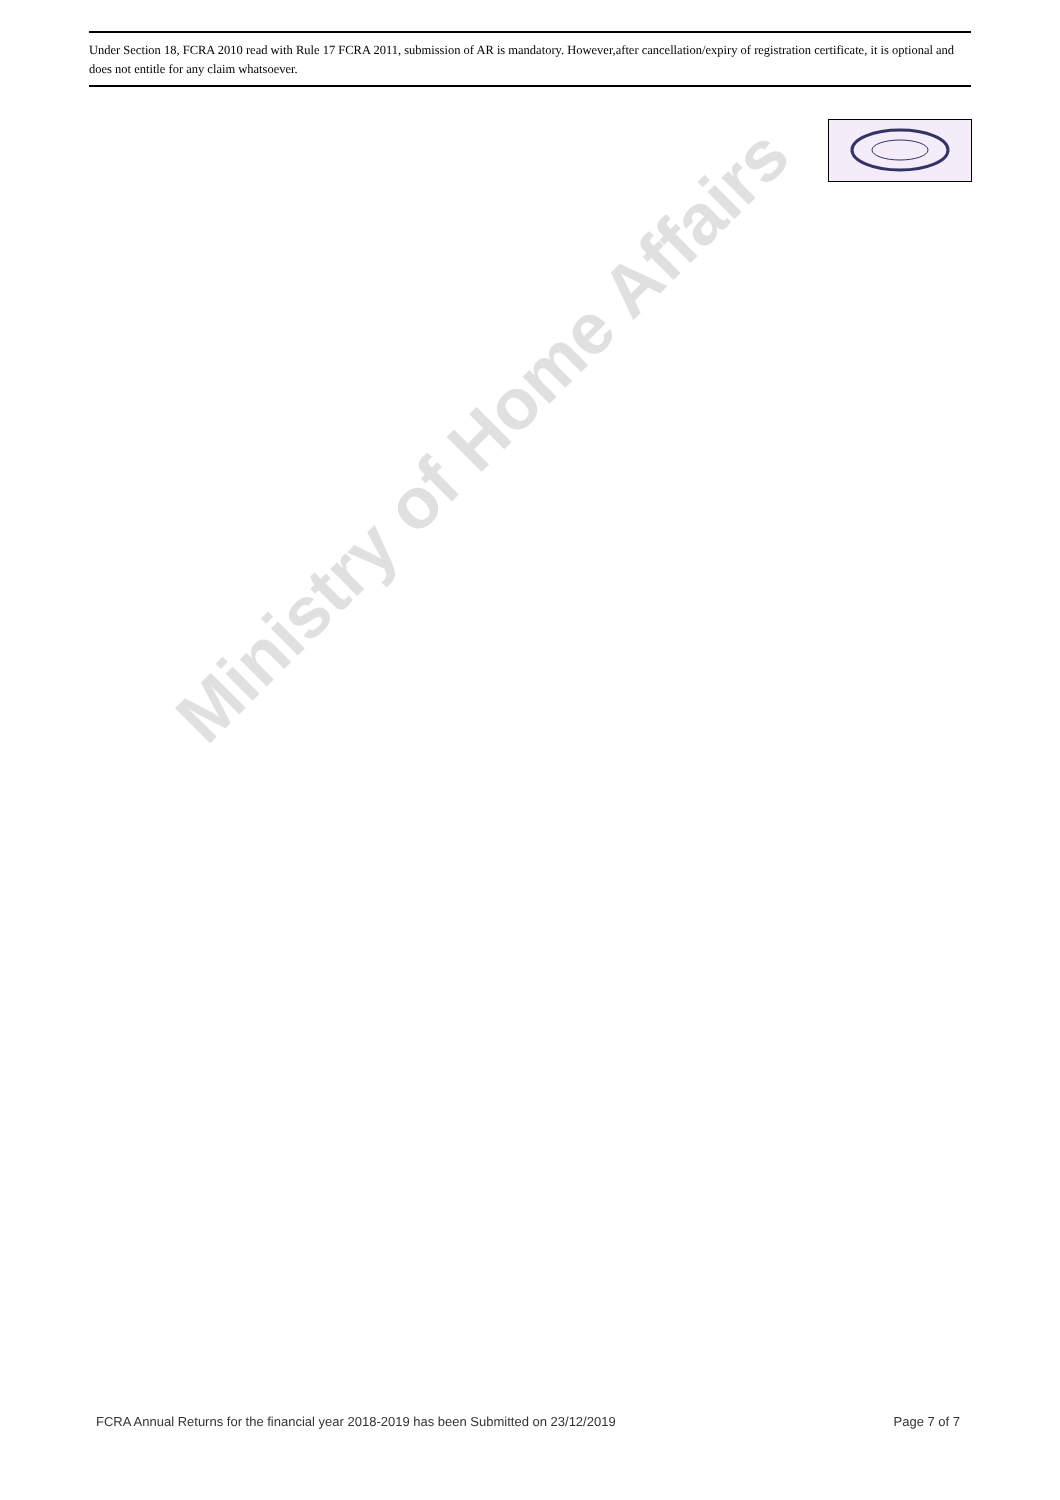Under Section 18, FCRA 2010 read with Rule 17 FCRA 2011, submission of AR is mandatory. However,after cancellation/expiry of registration certificate, it is optional and does not entitle for any claim whatsoever.
Ministry of Home Affairs
FCRA Annual Returns for the financial year 2018-2019 has been Submitted on 23/12/2019 Page 7 of 7